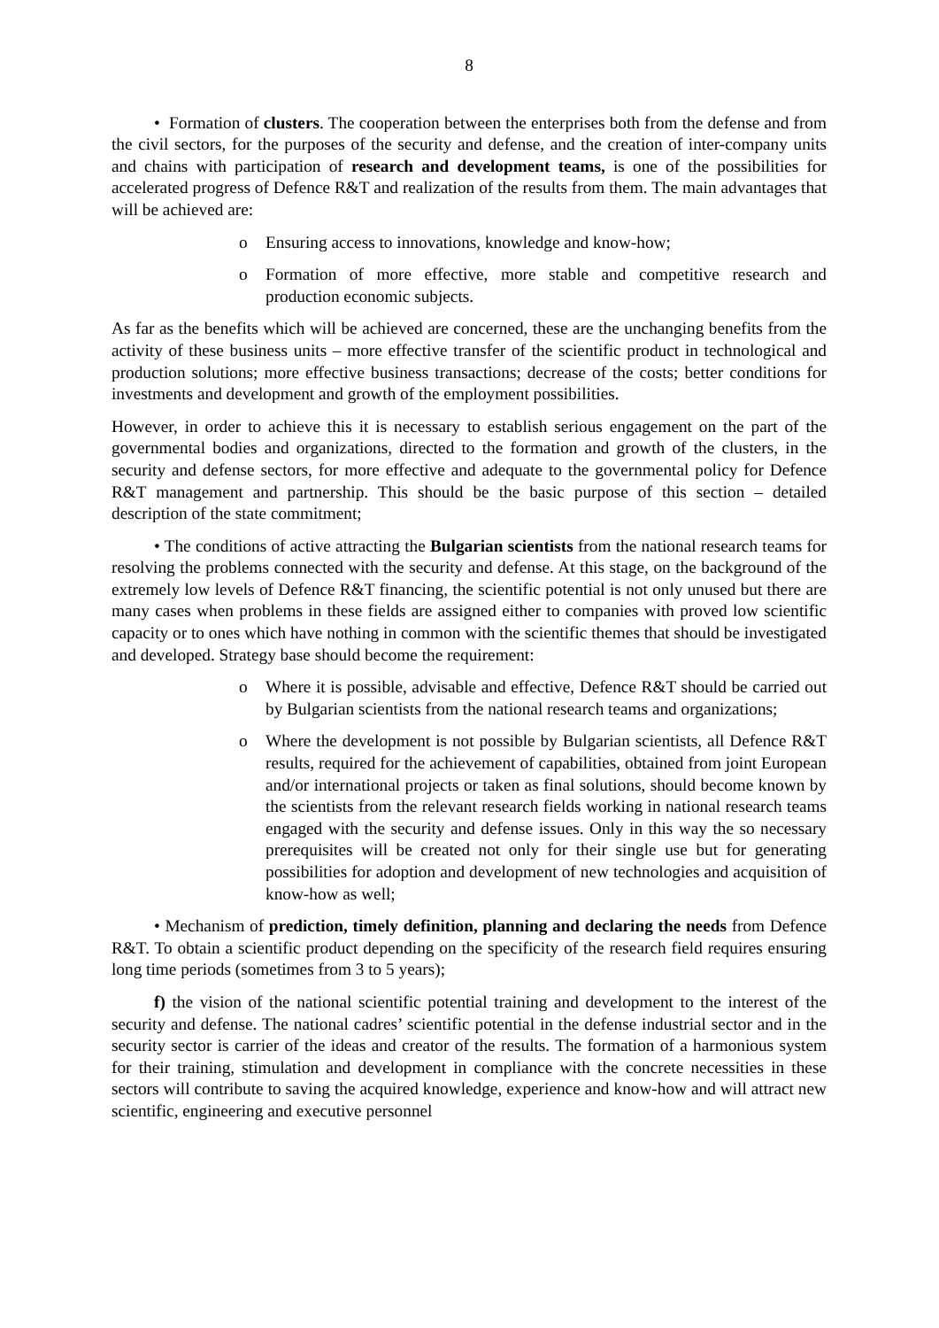8
• Formation of clusters. The cooperation between the enterprises both from the defense and from the civil sectors, for the purposes of the security and defense, and the creation of inter-company units and chains with participation of research and development teams, is one of the possibilities for accelerated progress of Defence R&T and realization of the results from them. The main advantages that will be achieved are:
o Ensuring access to innovations, knowledge and know-how;
o Formation of more effective, more stable and competitive research and production economic subjects.
As far as the benefits which will be achieved are concerned, these are the unchanging benefits from the activity of these business units – more effective transfer of the scientific product in technological and production solutions; more effective business transactions; decrease of the costs; better conditions for investments and development and growth of the employment possibilities.
However, in order to achieve this it is necessary to establish serious engagement on the part of the governmental bodies and organizations, directed to the formation and growth of the clusters, in the security and defense sectors, for more effective and adequate to the governmental policy for Defence R&T management and partnership. This should be the basic purpose of this section – detailed description of the state commitment;
• The conditions of active attracting the Bulgarian scientists from the national research teams for resolving the problems connected with the security and defense. At this stage, on the background of the extremely low levels of Defence R&T financing, the scientific potential is not only unused but there are many cases when problems in these fields are assigned either to companies with proved low scientific capacity or to ones which have nothing in common with the scientific themes that should be investigated and developed. Strategy base should become the requirement:
o Where it is possible, advisable and effective, Defence R&T should be carried out by Bulgarian scientists from the national research teams and organizations;
o Where the development is not possible by Bulgarian scientists, all Defence R&T results, required for the achievement of capabilities, obtained from joint European and/or international projects or taken as final solutions, should become known by the scientists from the relevant research fields working in national research teams engaged with the security and defense issues. Only in this way the so necessary prerequisites will be created not only for their single use but for generating possibilities for adoption and development of new technologies and acquisition of know-how as well;
• Mechanism of prediction, timely definition, planning and declaring the needs from Defence R&T. To obtain a scientific product depending on the specificity of the research field requires ensuring long time periods (sometimes from 3 to 5 years);
f) the vision of the national scientific potential training and development to the interest of the security and defense. The national cadres’ scientific potential in the defense industrial sector and in the security sector is carrier of the ideas and creator of the results. The formation of a harmonious system for their training, stimulation and development in compliance with the concrete necessities in these sectors will contribute to saving the acquired knowledge, experience and know-how and will attract new scientific, engineering and executive personnel